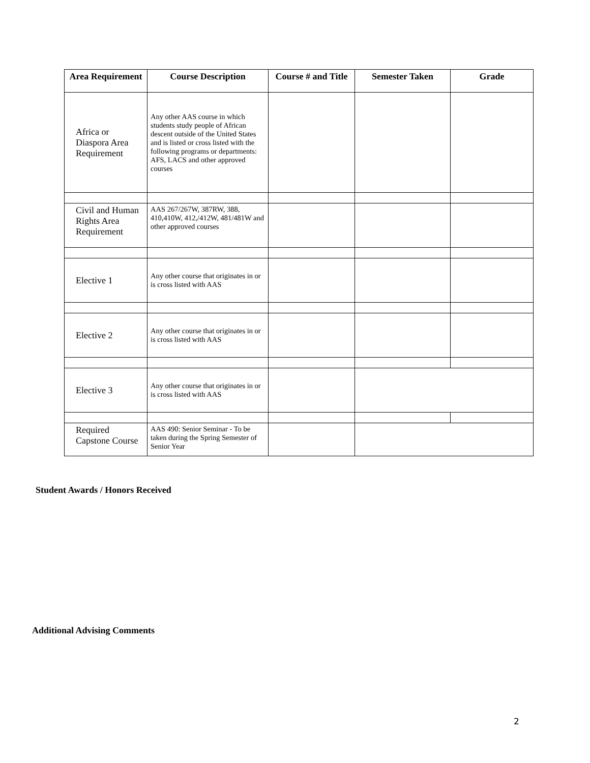| Area Requirement | Course Description | Course # and Title | Semester Taken | Grade |
| --- | --- | --- | --- | --- |
| Africa or Diaspora Area Requirement | Any other AAS course in which students study people of African descent outside of the United States and is listed or cross listed with the following programs or departments: AFS, LACS and other approved courses | | | |
| Civil and Human Rights Area Requirement | AAS 267/267W, 387RW, 388, 410,410W, 412,/412W, 481/481W and other approved courses | | | |
| Elective 1 | Any other course that originates in or is cross listed with AAS | | | |
| Elective 2 | Any other course that originates in or is cross listed with AAS | | | |
| Elective 3 | Any other course that originates in or is cross listed with AAS | | | |
| Required Capstone Course | AAS 490: Senior Seminar - To be taken during the Spring Semester of Senior Year | | | |
Student Awards / Honors Received
Additional Advising Comments
2